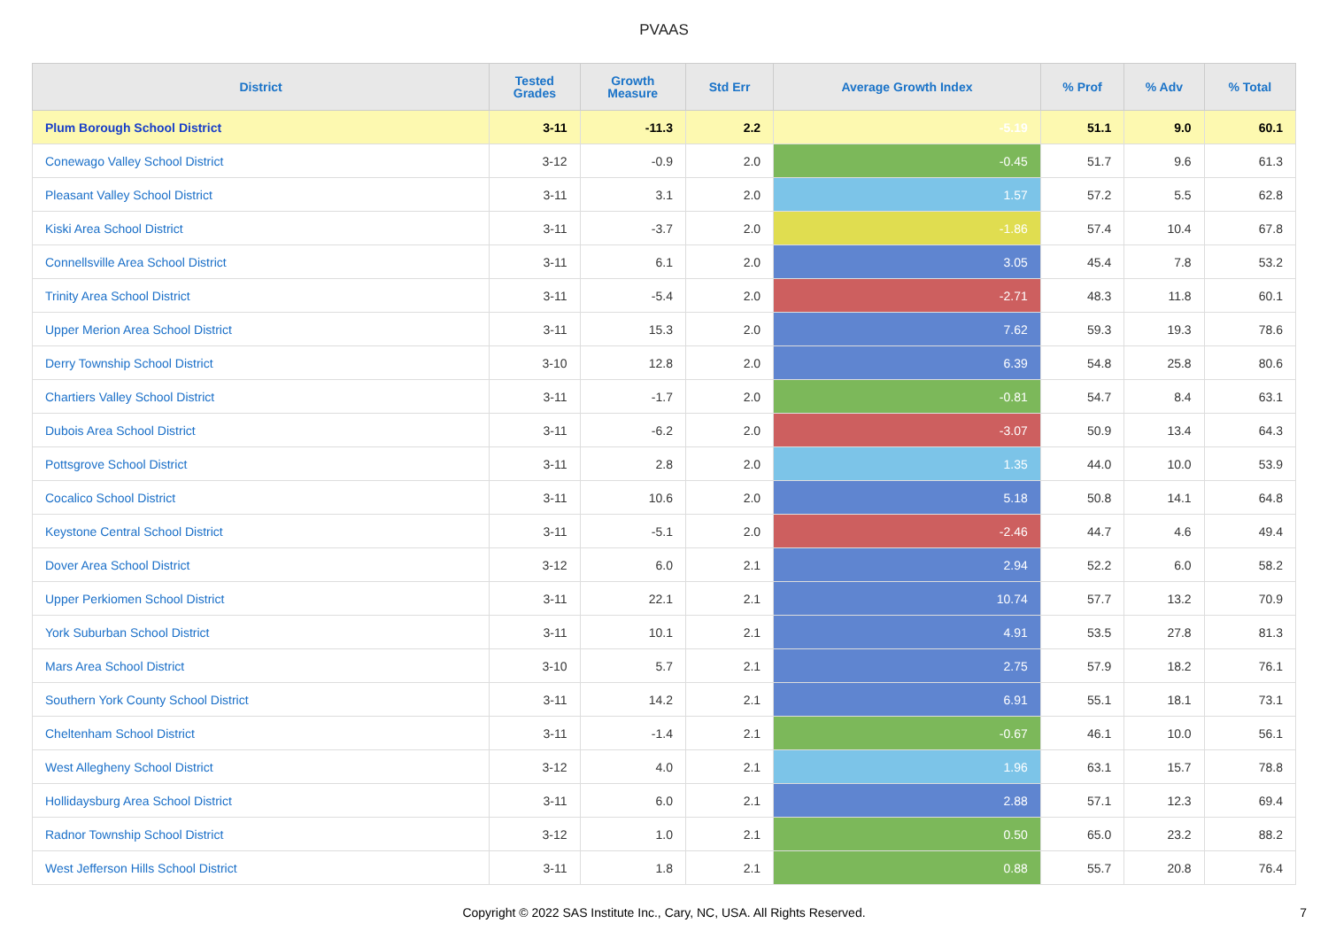PVAAS
| District | Tested Grades | Growth Measure | Std Err | Average Growth Index | % Prof | % Adv | % Total |
| --- | --- | --- | --- | --- | --- | --- | --- |
| Plum Borough School District | 3-11 | -11.3 | 2.2 | -5.19 | 51.1 | 9.0 | 60.1 |
| Conewago Valley School District | 3-12 | -0.9 | 2.0 | -0.45 | 51.7 | 9.6 | 61.3 |
| Pleasant Valley School District | 3-11 | 3.1 | 2.0 | 1.57 | 57.2 | 5.5 | 62.8 |
| Kiski Area School District | 3-11 | -3.7 | 2.0 | -1.86 | 57.4 | 10.4 | 67.8 |
| Connellsville Area School District | 3-11 | 6.1 | 2.0 | 3.05 | 45.4 | 7.8 | 53.2 |
| Trinity Area School District | 3-11 | -5.4 | 2.0 | -2.71 | 48.3 | 11.8 | 60.1 |
| Upper Merion Area School District | 3-11 | 15.3 | 2.0 | 7.62 | 59.3 | 19.3 | 78.6 |
| Derry Township School District | 3-10 | 12.8 | 2.0 | 6.39 | 54.8 | 25.8 | 80.6 |
| Chartiers Valley School District | 3-11 | -1.7 | 2.0 | -0.81 | 54.7 | 8.4 | 63.1 |
| Dubois Area School District | 3-11 | -6.2 | 2.0 | -3.07 | 50.9 | 13.4 | 64.3 |
| Pottsgrove School District | 3-11 | 2.8 | 2.0 | 1.35 | 44.0 | 10.0 | 53.9 |
| Cocalico School District | 3-11 | 10.6 | 2.0 | 5.18 | 50.8 | 14.1 | 64.8 |
| Keystone Central School District | 3-11 | -5.1 | 2.0 | -2.46 | 44.7 | 4.6 | 49.4 |
| Dover Area School District | 3-12 | 6.0 | 2.1 | 2.94 | 52.2 | 6.0 | 58.2 |
| Upper Perkiomen School District | 3-11 | 22.1 | 2.1 | 10.74 | 57.7 | 13.2 | 70.9 |
| York Suburban School District | 3-11 | 10.1 | 2.1 | 4.91 | 53.5 | 27.8 | 81.3 |
| Mars Area School District | 3-10 | 5.7 | 2.1 | 2.75 | 57.9 | 18.2 | 76.1 |
| Southern York County School District | 3-11 | 14.2 | 2.1 | 6.91 | 55.1 | 18.1 | 73.1 |
| Cheltenham School District | 3-11 | -1.4 | 2.1 | -0.67 | 46.1 | 10.0 | 56.1 |
| West Allegheny School District | 3-12 | 4.0 | 2.1 | 1.96 | 63.1 | 15.7 | 78.8 |
| Hollidaysburg Area School District | 3-11 | 6.0 | 2.1 | 2.88 | 57.1 | 12.3 | 69.4 |
| Radnor Township School District | 3-12 | 1.0 | 2.1 | 0.50 | 65.0 | 23.2 | 88.2 |
| West Jefferson Hills School District | 3-11 | 1.8 | 2.1 | 0.88 | 55.7 | 20.8 | 76.4 |
Copyright © 2022 SAS Institute Inc., Cary, NC, USA. All Rights Reserved.
7